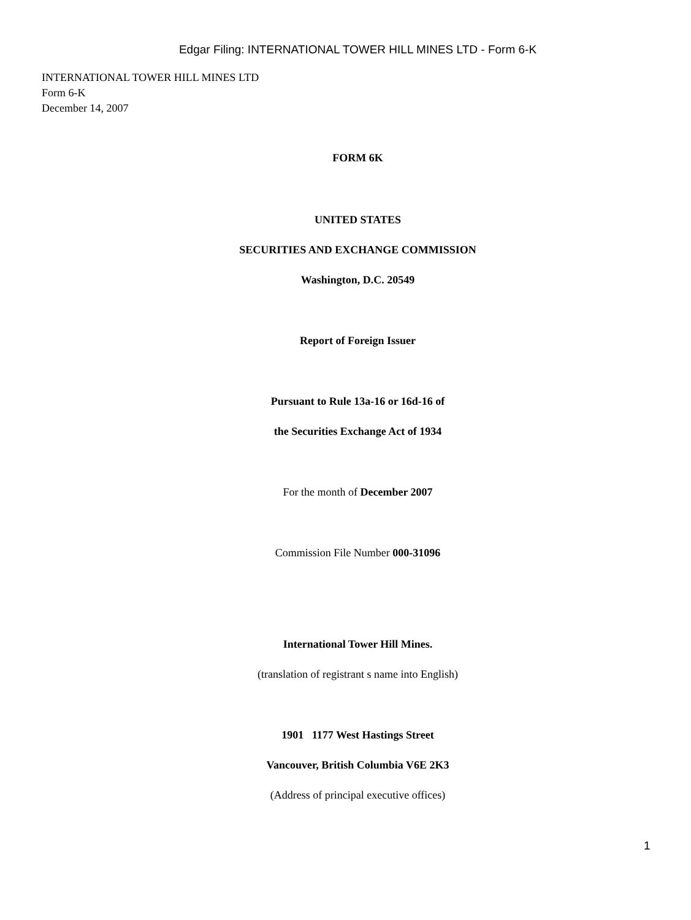Edgar Filing: INTERNATIONAL TOWER HILL MINES LTD - Form 6-K
INTERNATIONAL TOWER HILL MINES LTD
Form 6-K
December 14, 2007
FORM 6K
UNITED STATES
SECURITIES AND EXCHANGE COMMISSION
Washington, D.C. 20549
Report of Foreign Issuer
Pursuant to Rule 13a-16 or 16d-16 of
the Securities Exchange Act of 1934
For the month of December 2007
Commission File Number 000-31096
International Tower Hill Mines.
(translation of registrant s name into English)
1901 1177 West Hastings Street
Vancouver, British Columbia V6E 2K3
(Address of principal executive offices)
1